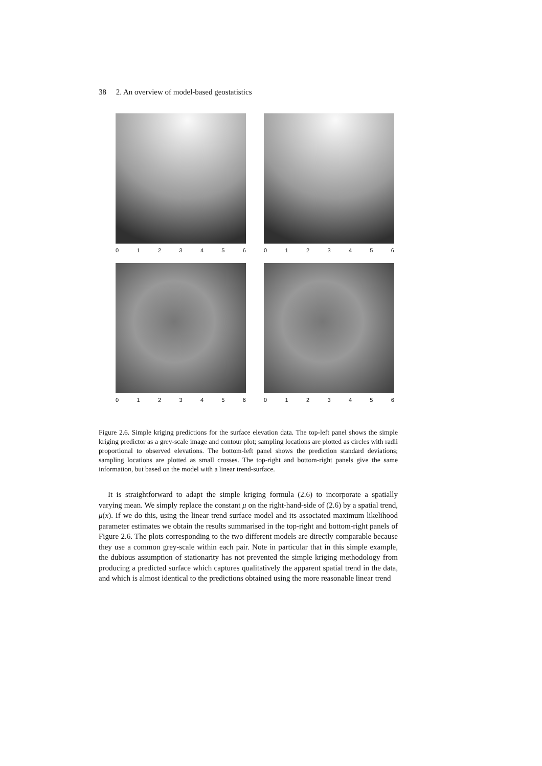38 2. An overview of model-based geostatistics
0 1 2 3 4 5 6
0 1 2 3 4 5 6
0 1 2 3 4 5 6
0 1 2 3 4 5 6
Figure 2.6. Simple kriging predictions for the surface elevation data. The top-left panel shows the simple kriging predictor as a grey-scale image and contour plot; sampling locations are plotted as circles with radii proportional to observed elevations. The bottom-left panel shows the prediction standard deviations; sampling locations are plotted as small crosses. The top-right and bottom-right panels give the same information, but based on the model with a linear trend-surface.
It is straightforward to adapt the simple kriging formula (2.6) to incorporate a spatially varying mean. We simply replace the constant μ on the right-hand-side of (2.6) by a spatial trend, μ(x). If we do this, using the linear trend surface model and its associated maximum likelihood parameter estimates we obtain the results summarised in the top-right and bottom-right panels of Figure 2.6. The plots corresponding to the two different models are directly comparable because they use a common grey-scale within each pair. Note in particular that in this simple example, the dubious assumption of stationarity has not prevented the simple kriging methodology from producing a predicted surface which captures qualitatively the apparent spatial trend in the data, and which is almost identical to the predictions obtained using the more reasonable linear trend